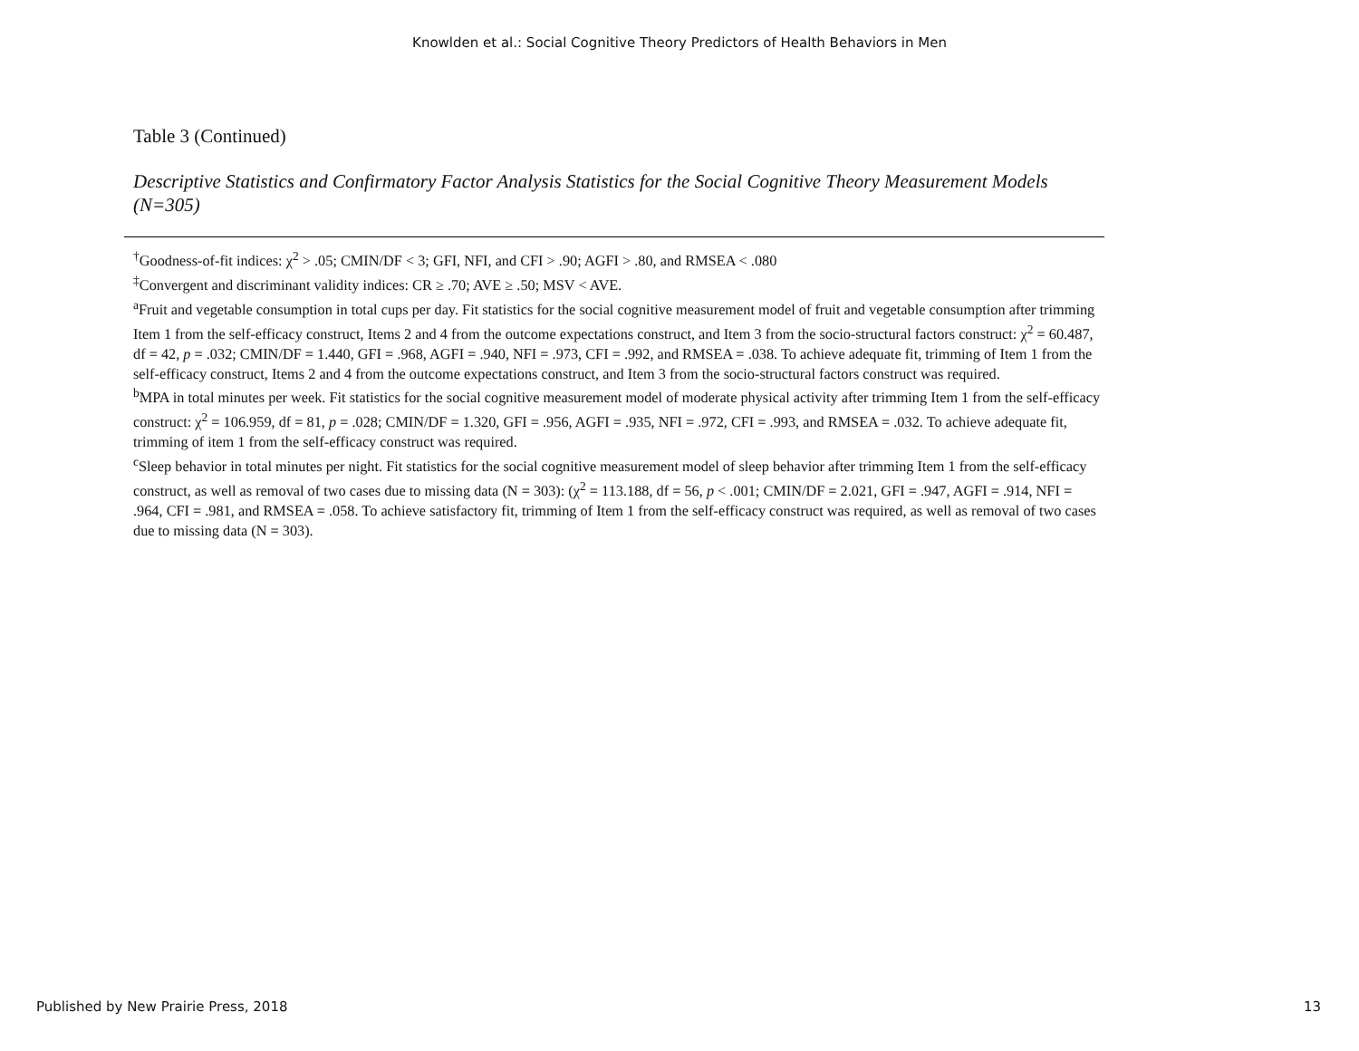Knowlden et al.: Social Cognitive Theory Predictors of Health Behaviors in Men
Table 3 (Continued)
Descriptive Statistics and Confirmatory Factor Analysis Statistics for the Social Cognitive Theory Measurement Models (N=305)
<sup>†</sup> Goodness-of-fit indices: χ<sup>2</sup> > .05; CMIN/DF < 3; GFI, NFI, and CFI > .90; AGFI > .80, and RMSEA < .080
<sup>‡</sup> Convergent and discriminant validity indices: CR ≥ .70; AVE ≥ .50; MSV < AVE.
<sup>a</sup> Fruit and vegetable consumption in total cups per day. Fit statistics for the social cognitive measurement model of fruit and vegetable consumption after trimming Item 1 from the self-efficacy construct, Items 2 and 4 from the outcome expectations construct, and Item 3 from the socio-structural factors construct: χ<sup>2</sup> = 60.487, df = 42, p = .032; CMIN/DF = 1.440, GFI = .968, AGFI = .940, NFI = .973, CFI = .992, and RMSEA = .038. To achieve adequate fit, trimming of Item 1 from the self-efficacy construct, Items 2 and 4 from the outcome expectations construct, and Item 3 from the socio-structural factors construct was required.
<sup>b</sup> MPA in total minutes per week. Fit statistics for the social cognitive measurement model of moderate physical activity after trimming Item 1 from the self-efficacy construct: χ<sup>2</sup> = 106.959, df = 81, p = .028; CMIN/DF = 1.320, GFI = .956, AGFI = .935, NFI = .972, CFI = .993, and RMSEA = .032. To achieve adequate fit, trimming of item 1 from the self-efficacy construct was required.
<sup>c</sup> Sleep behavior in total minutes per night. Fit statistics for the social cognitive measurement model of sleep behavior after trimming Item 1 from the self-efficacy construct, as well as removal of two cases due to missing data (N = 303): (χ<sup>2</sup> = 113.188, df = 56, p < .001; CMIN/DF = 2.021, GFI = .947, AGFI = .914, NFI = .964, CFI = .981, and RMSEA = .058. To achieve satisfactory fit, trimming of Item 1 from the self-efficacy construct was required, as well as removal of two cases due to missing data (N = 303).
Published by New Prairie Press, 2018 13